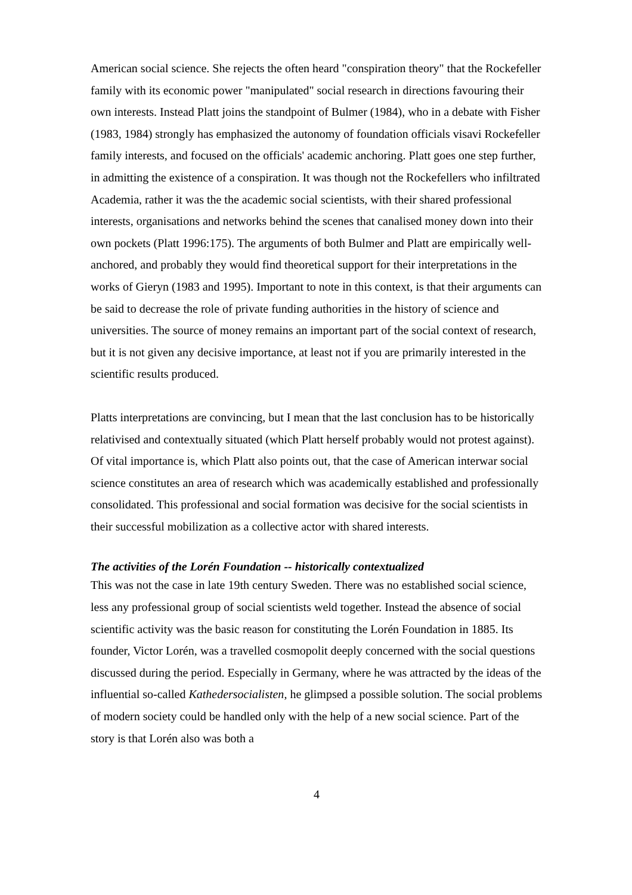American social science. She rejects the often heard "conspiration theory" that the Rockefeller family with its economic power "manipulated" social research in directions favouring their own interests. Instead Platt joins the standpoint of Bulmer (1984), who in a debate with Fisher (1983, 1984) strongly has emphasized the autonomy of foundation officials visavi Rockefeller family interests, and focused on the officials' academic anchoring. Platt goes one step further, in admitting the existence of a conspiration. It was though not the Rockefellers who infiltrated Academia, rather it was the the academic social scientists, with their shared professional interests, organisations and networks behind the scenes that canalised money down into their own pockets (Platt 1996:175). The arguments of both Bulmer and Platt are empirically well-anchored, and probably they would find theoretical support for their interpretations in the works of Gieryn (1983 and 1995). Important to note in this context, is that their arguments can be said to decrease the role of private funding authorities in the history of science and universities. The source of money remains an important part of the social context of research, but it is not given any decisive importance, at least not if you are primarily interested in the scientific results produced.
Platts interpretations are convincing, but I mean that the last conclusion has to be historically relativised and contextually situated (which Platt herself probably would not protest against). Of vital importance is, which Platt also points out, that the case of American interwar social science constitutes an area of research which was academically established and professionally consolidated. This professional and social formation was decisive for the social scientists in their successful mobilization as a collective actor with shared interests.
The activities of the Lorén Foundation -- historically contextualized
This was not the case in late 19th century Sweden. There was no established social science, less any professional group of social scientists weld together. Instead the absence of social scientific activity was the basic reason for constituting the Lorén Foundation in 1885. Its founder, Victor Lorén, was a travelled cosmopolit deeply concerned with the social questions discussed during the period. Especially in Germany, where he was attracted by the ideas of the influential so-called Kathedersocialisten, he glimpsed a possible solution. The social problems of modern society could be handled only with the help of a new social science. Part of the story is that Lorén also was both a
4